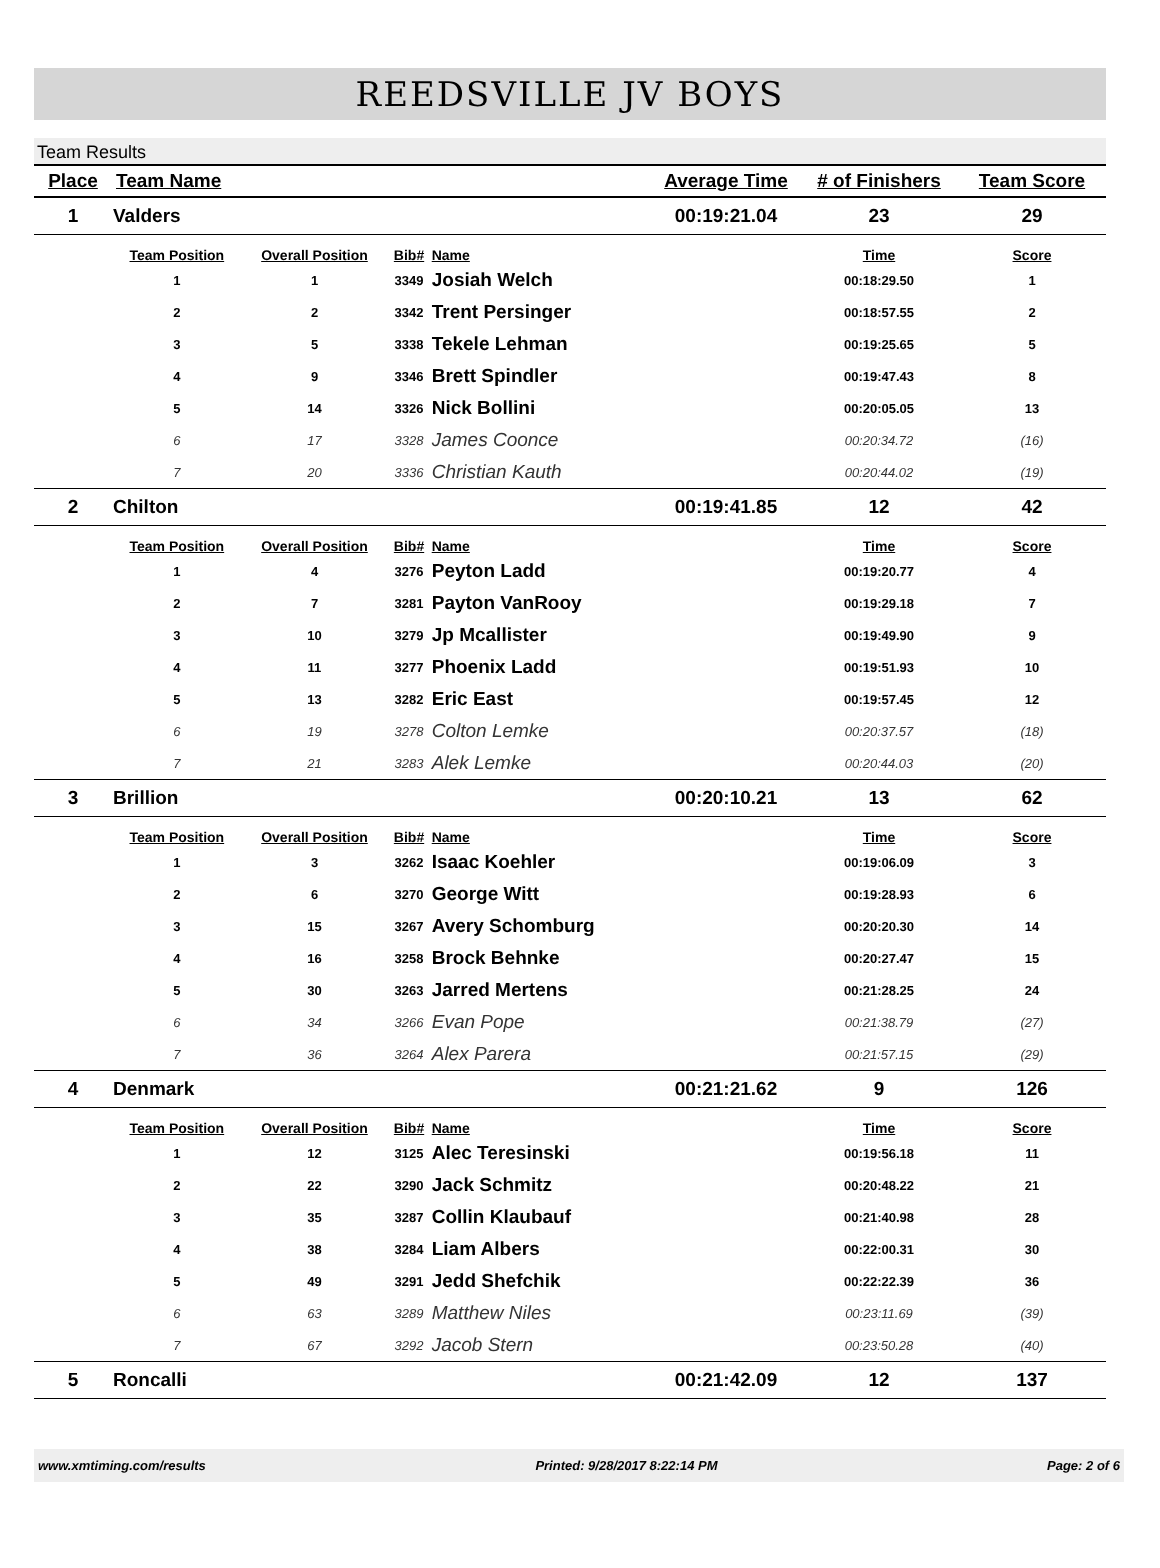REEDSVILLE JV BOYS
Team Results
| Place | Team Name | | | | Average Time | # of Finishers | Team Score |
| --- | --- | --- | --- | --- | --- | --- | --- |
| 1 | Valders | | | | 00:19:21.04 | 23 | 29 |
| | Team Position | Overall Position | Bib# | Name | | Time | Score |
| | 1 | 1 | 3349 | Josiah Welch | | 00:18:29.50 | 1 |
| | 2 | 2 | 3342 | Trent Persinger | | 00:18:57.55 | 2 |
| | 3 | 5 | 3338 | Tekele Lehman | | 00:19:25.65 | 5 |
| | 4 | 9 | 3346 | Brett Spindler | | 00:19:47.43 | 8 |
| | 5 | 14 | 3326 | Nick Bollini | | 00:20:05.05 | 13 |
| | 6 | 17 | 3328 | James Coonce | | 00:20:34.72 | (16) |
| | 7 | 20 | 3336 | Christian Kauth | | 00:20:44.02 | (19) |
| 2 | Chilton | | | | 00:19:41.85 | 12 | 42 |
| | Team Position | Overall Position | Bib# | Name | | Time | Score |
| | 1 | 4 | 3276 | Peyton Ladd | | 00:19:20.77 | 4 |
| | 2 | 7 | 3281 | Payton VanRooy | | 00:19:29.18 | 7 |
| | 3 | 10 | 3279 | Jp Mcallister | | 00:19:49.90 | 9 |
| | 4 | 11 | 3277 | Phoenix Ladd | | 00:19:51.93 | 10 |
| | 5 | 13 | 3282 | Eric East | | 00:19:57.45 | 12 |
| | 6 | 19 | 3278 | Colton Lemke | | 00:20:37.57 | (18) |
| | 7 | 21 | 3283 | Alek Lemke | | 00:20:44.03 | (20) |
| 3 | Brillion | | | | 00:20:10.21 | 13 | 62 |
| | Team Position | Overall Position | Bib# | Name | | Time | Score |
| | 1 | 3 | 3262 | Isaac Koehler | | 00:19:06.09 | 3 |
| | 2 | 6 | 3270 | George Witt | | 00:19:28.93 | 6 |
| | 3 | 15 | 3267 | Avery Schomburg | | 00:20:20.30 | 14 |
| | 4 | 16 | 3258 | Brock Behnke | | 00:20:27.47 | 15 |
| | 5 | 30 | 3263 | Jarred Mertens | | 00:21:28.25 | 24 |
| | 6 | 34 | 3266 | Evan Pope | | 00:21:38.79 | (27) |
| | 7 | 36 | 3264 | Alex Parera | | 00:21:57.15 | (29) |
| 4 | Denmark | | | | 00:21:21.62 | 9 | 126 |
| | Team Position | Overall Position | Bib# | Name | | Time | Score |
| | 1 | 12 | 3125 | Alec Teresinski | | 00:19:56.18 | 11 |
| | 2 | 22 | 3290 | Jack Schmitz | | 00:20:48.22 | 21 |
| | 3 | 35 | 3287 | Collin Klaubauf | | 00:21:40.98 | 28 |
| | 4 | 38 | 3284 | Liam Albers | | 00:22:00.31 | 30 |
| | 5 | 49 | 3291 | Jedd Shefchik | | 00:22:22.39 | 36 |
| | 6 | 63 | 3289 | Matthew Niles | | 00:23:11.69 | (39) |
| | 7 | 67 | 3292 | Jacob Stern | | 00:23:50.28 | (40) |
| 5 | Roncalli | | | | 00:21:42.09 | 12 | 137 |
www.xmtiming.com/results Printed: 9/28/2017 8:22:14 PM Page: 2 of 6